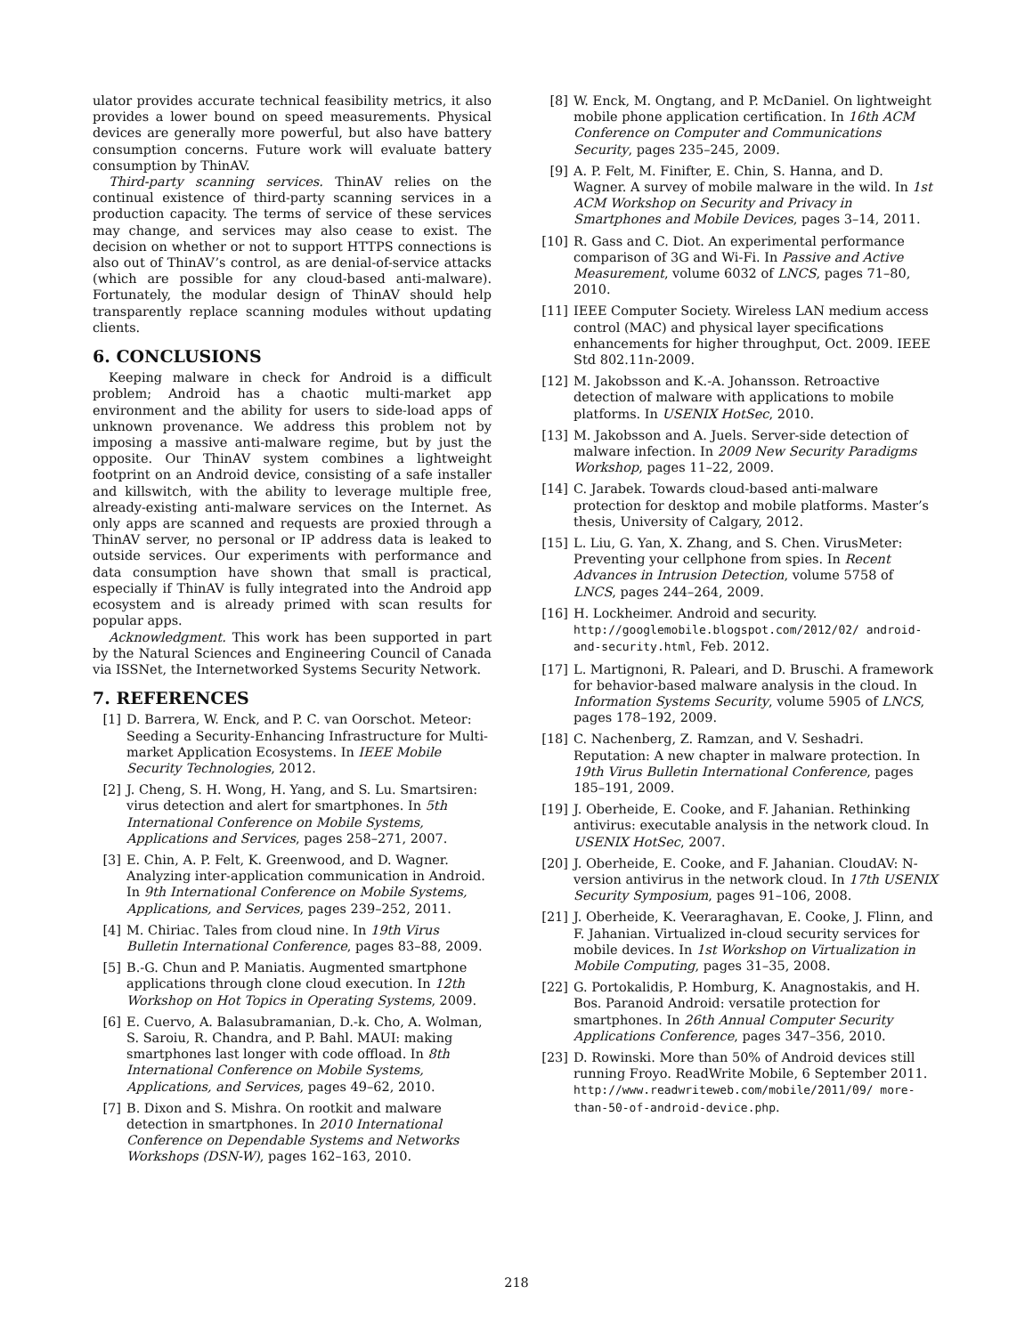ulator provides accurate technical feasibility metrics, it also provides a lower bound on speed measurements. Physical devices are generally more powerful, but also have battery consumption concerns. Future work will evaluate battery consumption by ThinAV.
Third-party scanning services. ThinAV relies on the continual existence of third-party scanning services in a production capacity. The terms of service of these services may change, and services may also cease to exist. The decision on whether or not to support HTTPS connections is also out of ThinAV’s control, as are denial-of-service attacks (which are possible for any cloud-based anti-malware). Fortunately, the modular design of ThinAV should help transparently replace scanning modules without updating clients.
6. CONCLUSIONS
Keeping malware in check for Android is a difficult problem; Android has a chaotic multi-market app environment and the ability for users to side-load apps of unknown provenance. We address this problem not by imposing a massive anti-malware regime, but by just the opposite. Our ThinAV system combines a lightweight footprint on an Android device, consisting of a safe installer and killswitch, with the ability to leverage multiple free, already-existing anti-malware services on the Internet. As only apps are scanned and requests are proxied through a ThinAV server, no personal or IP address data is leaked to outside services. Our experiments with performance and data consumption have shown that small is practical, especially if ThinAV is fully integrated into the Android app ecosystem and is already primed with scan results for popular apps.
Acknowledgment. This work has been supported in part by the Natural Sciences and Engineering Council of Canada via ISSNet, the Internetworked Systems Security Network.
7. REFERENCES
[1] D. Barrera, W. Enck, and P. C. van Oorschot. Meteor: Seeding a Security-Enhancing Infrastructure for Multi-market Application Ecosystems. In IEEE Mobile Security Technologies, 2012.
[2] J. Cheng, S. H. Wong, H. Yang, and S. Lu. Smartsiren: virus detection and alert for smartphones. In 5th International Conference on Mobile Systems, Applications and Services, pages 258–271, 2007.
[3] E. Chin, A. P. Felt, K. Greenwood, and D. Wagner. Analyzing inter-application communication in Android. In 9th International Conference on Mobile Systems, Applications, and Services, pages 239–252, 2011.
[4] M. Chiriac. Tales from cloud nine. In 19th Virus Bulletin International Conference, pages 83–88, 2009.
[5] B.-G. Chun and P. Maniatis. Augmented smartphone applications through clone cloud execution. In 12th Workshop on Hot Topics in Operating Systems, 2009.
[6] E. Cuervo, A. Balasubramanian, D.-k. Cho, A. Wolman, S. Saroiu, R. Chandra, and P. Bahl. MAUI: making smartphones last longer with code offload. In 8th International Conference on Mobile Systems, Applications, and Services, pages 49–62, 2010.
[7] B. Dixon and S. Mishra. On rootkit and malware detection in smartphones. In 2010 International Conference on Dependable Systems and Networks Workshops (DSN-W), pages 162–163, 2010.
[8] W. Enck, M. Ongtang, and P. McDaniel. On lightweight mobile phone application certification. In 16th ACM Conference on Computer and Communications Security, pages 235–245, 2009.
[9] A. P. Felt, M. Finifter, E. Chin, S. Hanna, and D. Wagner. A survey of mobile malware in the wild. In 1st ACM Workshop on Security and Privacy in Smartphones and Mobile Devices, pages 3–14, 2011.
[10] R. Gass and C. Diot. An experimental performance comparison of 3G and Wi-Fi. In Passive and Active Measurement, volume 6032 of LNCS, pages 71–80, 2010.
[11] IEEE Computer Society. Wireless LAN medium access control (MAC) and physical layer specifications enhancements for higher throughput, Oct. 2009. IEEE Std 802.11n-2009.
[12] M. Jakobsson and K.-A. Johansson. Retroactive detection of malware with applications to mobile platforms. In USENIX HotSec, 2010.
[13] M. Jakobsson and A. Juels. Server-side detection of malware infection. In 2009 New Security Paradigms Workshop, pages 11–22, 2009.
[14] C. Jarabek. Towards cloud-based anti-malware protection for desktop and mobile platforms. Master’s thesis, University of Calgary, 2012.
[15] L. Liu, G. Yan, X. Zhang, and S. Chen. VirusMeter: Preventing your cellphone from spies. In Recent Advances in Intrusion Detection, volume 5758 of LNCS, pages 244–264, 2009.
[16] H. Lockheimer. Android and security. http://googlemobile.blogspot.com/2012/02/ android-and-security.html, Feb. 2012.
[17] L. Martignoni, R. Paleari, and D. Bruschi. A framework for behavior-based malware analysis in the cloud. In Information Systems Security, volume 5905 of LNCS, pages 178–192, 2009.
[18] C. Nachenberg, Z. Ramzan, and V. Seshadri. Reputation: A new chapter in malware protection. In 19th Virus Bulletin International Conference, pages 185–191, 2009.
[19] J. Oberheide, E. Cooke, and F. Jahanian. Rethinking antivirus: executable analysis in the network cloud. In USENIX HotSec, 2007.
[20] J. Oberheide, E. Cooke, and F. Jahanian. CloudAV: N-version antivirus in the network cloud. In 17th USENIX Security Symposium, pages 91–106, 2008.
[21] J. Oberheide, K. Veeraraghavan, E. Cooke, J. Flinn, and F. Jahanian. Virtualized in-cloud security services for mobile devices. In 1st Workshop on Virtualization in Mobile Computing, pages 31–35, 2008.
[22] G. Portokalidis, P. Homburg, K. Anagnostakis, and H. Bos. Paranoid Android: versatile protection for smartphones. In 26th Annual Computer Security Applications Conference, pages 347–356, 2010.
[23] D. Rowinski. More than 50% of Android devices still running Froyo. ReadWrite Mobile, 6 September 2011. http://www.readwriteweb.com/mobile/2011/09/ more-than-50-of-android-device.php.
218